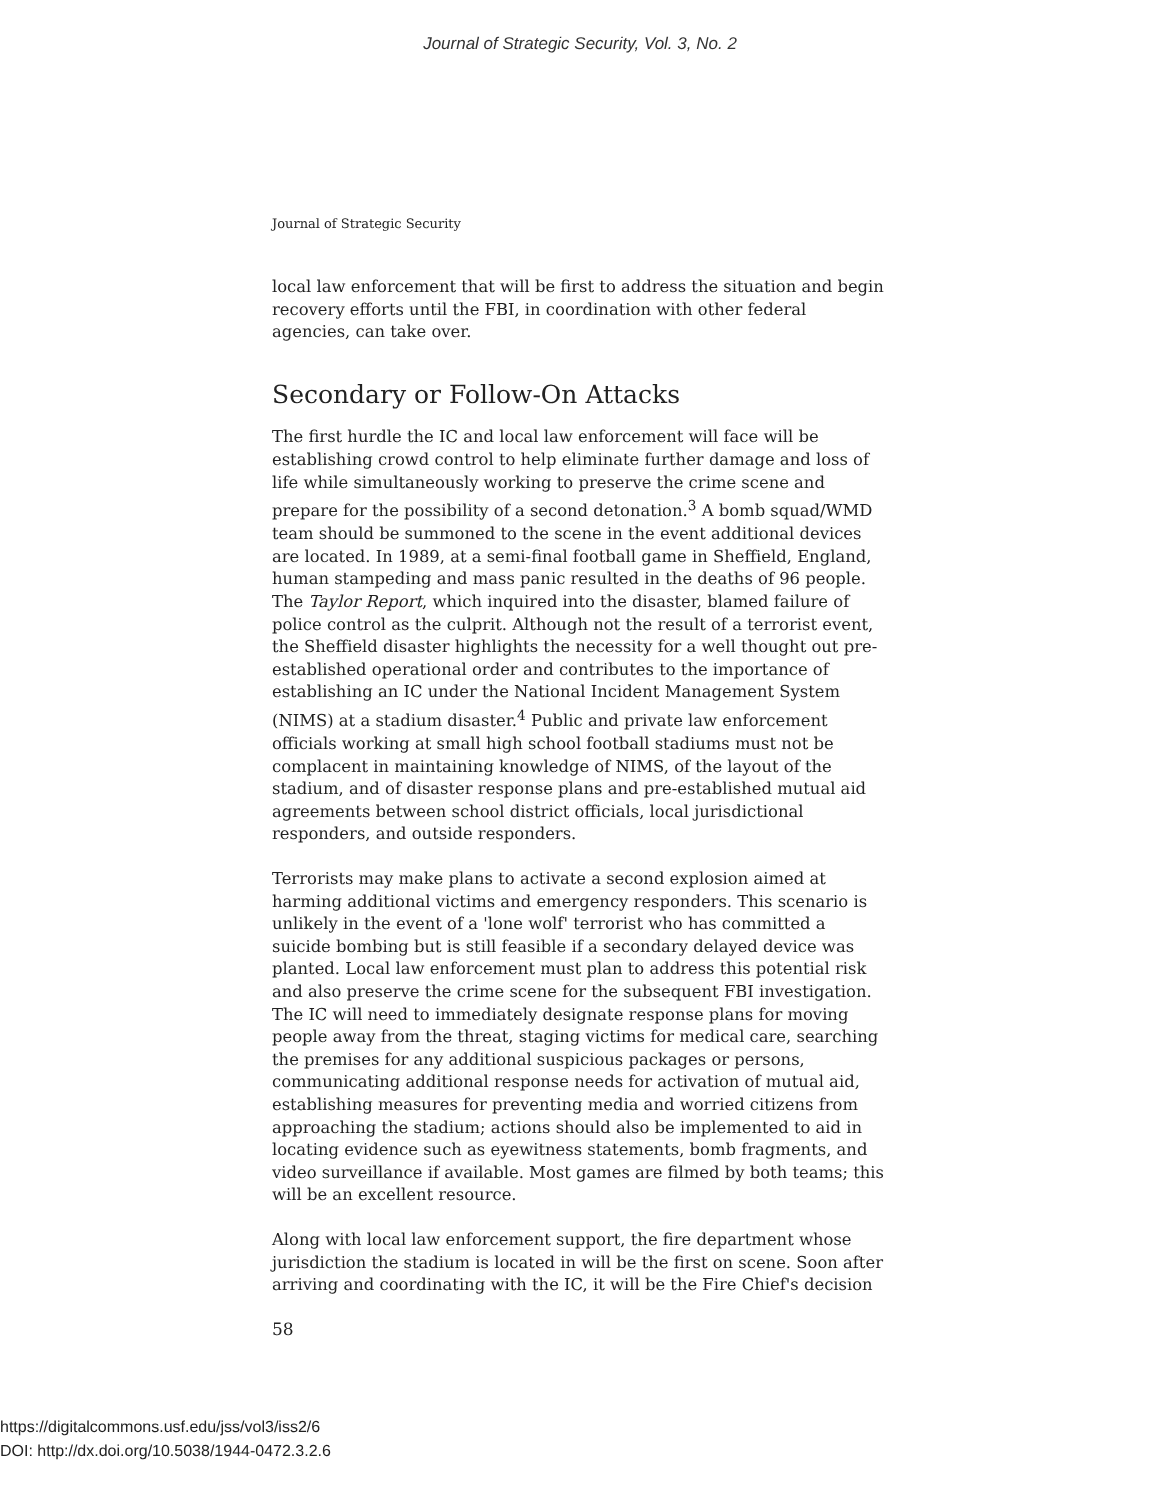Journal of Strategic Security, Vol. 3, No. 2
Journal of Strategic Security
local law enforcement that will be first to address the situation and begin recovery efforts until the FBI, in coordination with other federal agencies, can take over.
Secondary or Follow-On Attacks
The first hurdle the IC and local law enforcement will face will be establishing crowd control to help eliminate further damage and loss of life while simultaneously working to preserve the crime scene and prepare for the possibility of a second detonation.<sup>3</sup> A bomb squad/WMD team should be summoned to the scene in the event additional devices are located. In 1989, at a semi-final football game in Sheffield, England, human stampeding and mass panic resulted in the deaths of 96 people. The Taylor Report, which inquired into the disaster, blamed failure of police control as the culprit. Although not the result of a terrorist event, the Sheffield disaster highlights the necessity for a well thought out pre-established operational order and contributes to the importance of establishing an IC under the National Incident Management System (NIMS) at a stadium disaster.<sup>4</sup> Public and private law enforcement officials working at small high school football stadiums must not be complacent in maintaining knowledge of NIMS, of the layout of the stadium, and of disaster response plans and pre-established mutual aid agreements between school district officials, local jurisdictional responders, and outside responders.
Terrorists may make plans to activate a second explosion aimed at harming additional victims and emergency responders. This scenario is unlikely in the event of a 'lone wolf' terrorist who has committed a suicide bombing but is still feasible if a secondary delayed device was planted. Local law enforcement must plan to address this potential risk and also preserve the crime scene for the subsequent FBI investigation. The IC will need to immediately designate response plans for moving people away from the threat, staging victims for medical care, searching the premises for any additional suspicious packages or persons, communicating additional response needs for activation of mutual aid, establishing measures for preventing media and worried citizens from approaching the stadium; actions should also be implemented to aid in locating evidence such as eyewitness statements, bomb fragments, and video surveillance if available. Most games are filmed by both teams; this will be an excellent resource.
Along with local law enforcement support, the fire department whose jurisdiction the stadium is located in will be the first on scene. Soon after arriving and coordinating with the IC, it will be the Fire Chief's decision
58
https://digitalcommons.usf.edu/jss/vol3/iss2/6
DOI: http://dx.doi.org/10.5038/1944-0472.3.2.6